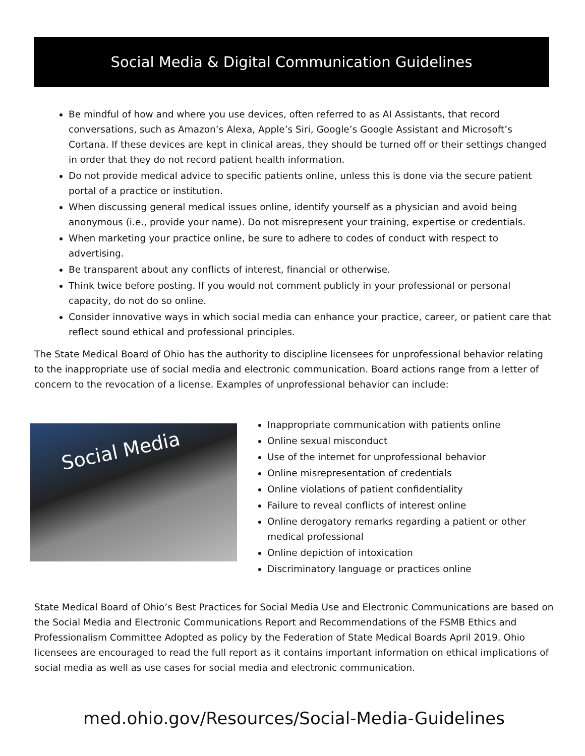Social Media & Digital Communication Guidelines
Be mindful of how and where you use devices, often referred to as AI Assistants, that record conversations, such as Amazon’s Alexa, Apple’s Siri, Google’s Google Assistant and Microsoft’s Cortana. If these devices are kept in clinical areas, they should be turned off or their settings changed in order that they do not record patient health information.
Do not provide medical advice to specific patients online, unless this is done via the secure patient portal of a practice or institution.
When discussing general medical issues online, identify yourself as a physician and avoid being anonymous (i.e., provide your name). Do not misrepresent your training, expertise or credentials.
When marketing your practice online, be sure to adhere to codes of conduct with respect to advertising.
Be transparent about any conflicts of interest, financial or otherwise.
Think twice before posting. If you would not comment publicly in your professional or personal capacity, do not do so online.
Consider innovative ways in which social media can enhance your practice, career, or patient care that reflect sound ethical and professional principles.
The State Medical Board of Ohio has the authority to discipline licensees for unprofessional behavior relating to the inappropriate use of social media and electronic communication. Board actions range from a letter of concern to the revocation of a license. Examples of unprofessional behavior can include:
Social Media
Inappropriate communication with patients online
Online sexual misconduct
Use of the internet for unprofessional behavior
Online misrepresentation of credentials
Online violations of patient confidentiality
Failure to reveal conflicts of interest online
Online derogatory remarks regarding a patient or other medical professional
Online depiction of intoxication
Discriminatory language or practices online
State Medical Board of Ohio’s Best Practices for Social Media Use and Electronic Communications are based on the Social Media and Electronic Communications Report and Recommendations of the FSMB Ethics and Professionalism Committee Adopted as policy by the Federation of State Medical Boards April 2019. Ohio licensees are encouraged to read the full report as it contains important information on ethical implications of social media as well as use cases for social media and electronic communication.
med.ohio.gov/Resources/Social-Media-Guidelines